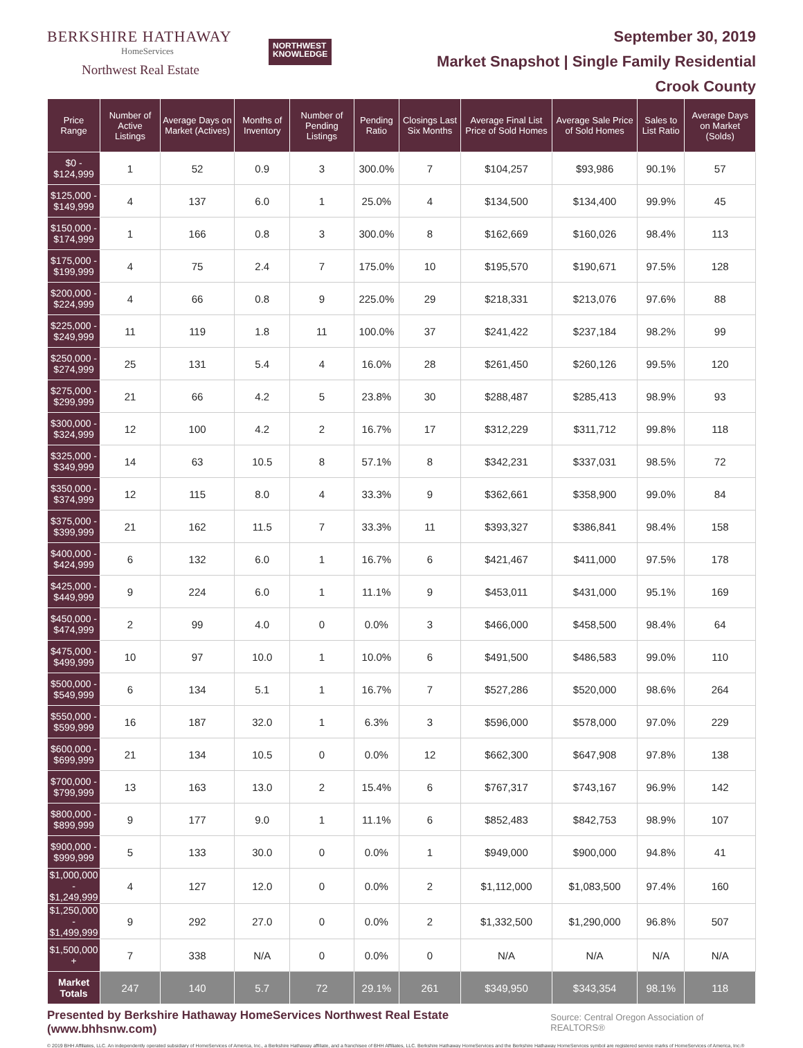BERKSHIRE HATHAWAY
HomeServices
Northwest Real Estate
NORTHWEST
KNOWLEDGE
September 30, 2019
Market Snapshot | Single Family Residential
Crook County
| Price Range | Number of Active Listings | Average Days on Market (Actives) | Months of Inventory | Number of Pending Listings | Pending Ratio | Closings Last Six Months | Average Final List Price of Sold Homes | Average Sale Price of Sold Homes | Sales to List Ratio | Average Days on Market (Solds) |
| --- | --- | --- | --- | --- | --- | --- | --- | --- | --- | --- |
| $0 - $124,999 | 1 | 52 | 0.9 | 3 | 300.0% | 7 | $104,257 | $93,986 | 90.1% | 57 |
| $125,000 - $149,999 | 4 | 137 | 6.0 | 1 | 25.0% | 4 | $134,500 | $134,400 | 99.9% | 45 |
| $150,000 - $174,999 | 1 | 166 | 0.8 | 3 | 300.0% | 8 | $162,669 | $160,026 | 98.4% | 113 |
| $175,000 - $199,999 | 4 | 75 | 2.4 | 7 | 175.0% | 10 | $195,570 | $190,671 | 97.5% | 128 |
| $200,000 - $224,999 | 4 | 66 | 0.8 | 9 | 225.0% | 29 | $218,331 | $213,076 | 97.6% | 88 |
| $225,000 - $249,999 | 11 | 119 | 1.8 | 11 | 100.0% | 37 | $241,422 | $237,184 | 98.2% | 99 |
| $250,000 - $274,999 | 25 | 131 | 5.4 | 4 | 16.0% | 28 | $261,450 | $260,126 | 99.5% | 120 |
| $275,000 - $299,999 | 21 | 66 | 4.2 | 5 | 23.8% | 30 | $288,487 | $285,413 | 98.9% | 93 |
| $300,000 - $324,999 | 12 | 100 | 4.2 | 2 | 16.7% | 17 | $312,229 | $311,712 | 99.8% | 118 |
| $325,000 - $349,999 | 14 | 63 | 10.5 | 8 | 57.1% | 8 | $342,231 | $337,031 | 98.5% | 72 |
| $350,000 - $374,999 | 12 | 115 | 8.0 | 4 | 33.3% | 9 | $362,661 | $358,900 | 99.0% | 84 |
| $375,000 - $399,999 | 21 | 162 | 11.5 | 7 | 33.3% | 11 | $393,327 | $386,841 | 98.4% | 158 |
| $400,000 - $424,999 | 6 | 132 | 6.0 | 1 | 16.7% | 6 | $421,467 | $411,000 | 97.5% | 178 |
| $425,000 - $449,999 | 9 | 224 | 6.0 | 1 | 11.1% | 9 | $453,011 | $431,000 | 95.1% | 169 |
| $450,000 - $474,999 | 2 | 99 | 4.0 | 0 | 0.0% | 3 | $466,000 | $458,500 | 98.4% | 64 |
| $475,000 - $499,999 | 10 | 97 | 10.0 | 1 | 10.0% | 6 | $491,500 | $486,583 | 99.0% | 110 |
| $500,000 - $549,999 | 6 | 134 | 5.1 | 1 | 16.7% | 7 | $527,286 | $520,000 | 98.6% | 264 |
| $550,000 - $599,999 | 16 | 187 | 32.0 | 1 | 6.3% | 3 | $596,000 | $578,000 | 97.0% | 229 |
| $600,000 - $699,999 | 21 | 134 | 10.5 | 0 | 0.0% | 12 | $662,300 | $647,908 | 97.8% | 138 |
| $700,000 - $799,999 | 13 | 163 | 13.0 | 2 | 15.4% | 6 | $767,317 | $743,167 | 96.9% | 142 |
| $800,000 - $899,999 | 9 | 177 | 9.0 | 1 | 11.1% | 6 | $852,483 | $842,753 | 98.9% | 107 |
| $900,000 - $999,999 | 5 | 133 | 30.0 | 0 | 0.0% | 1 | $949,000 | $900,000 | 94.8% | 41 |
| $1,000,000 - $1,249,999 | 4 | 127 | 12.0 | 0 | 0.0% | 2 | $1,112,000 | $1,083,500 | 97.4% | 160 |
| $1,250,000 - $1,499,999 | 9 | 292 | 27.0 | 0 | 0.0% | 2 | $1,332,500 | $1,290,000 | 96.8% | 507 |
| $1,500,000 + | 7 | 338 | N/A | 0 | 0.0% | 0 | N/A | N/A | N/A | N/A |
| Market Totals | 247 | 140 | 5.7 | 72 | 29.1% | 261 | $349,950 | $343,354 | 98.1% | 118 |
Presented by Berkshire Hathaway HomeServices Northwest Real Estate (www.bhhsnw.com) Source: Central Oregon Association of REALTORS®
© 2019 BHH Affiliates, LLC. An independently operated subsidiary of HomeServices of America, Inc., a Berkshire Hathaway affiliate, and a franchisee of BHH Affiliates, LLC. Berkshire Hathaway HomeServices and the Berkshire Hathaway HomeServices symbol are registered service marks of HomeServices of America, Inc.®